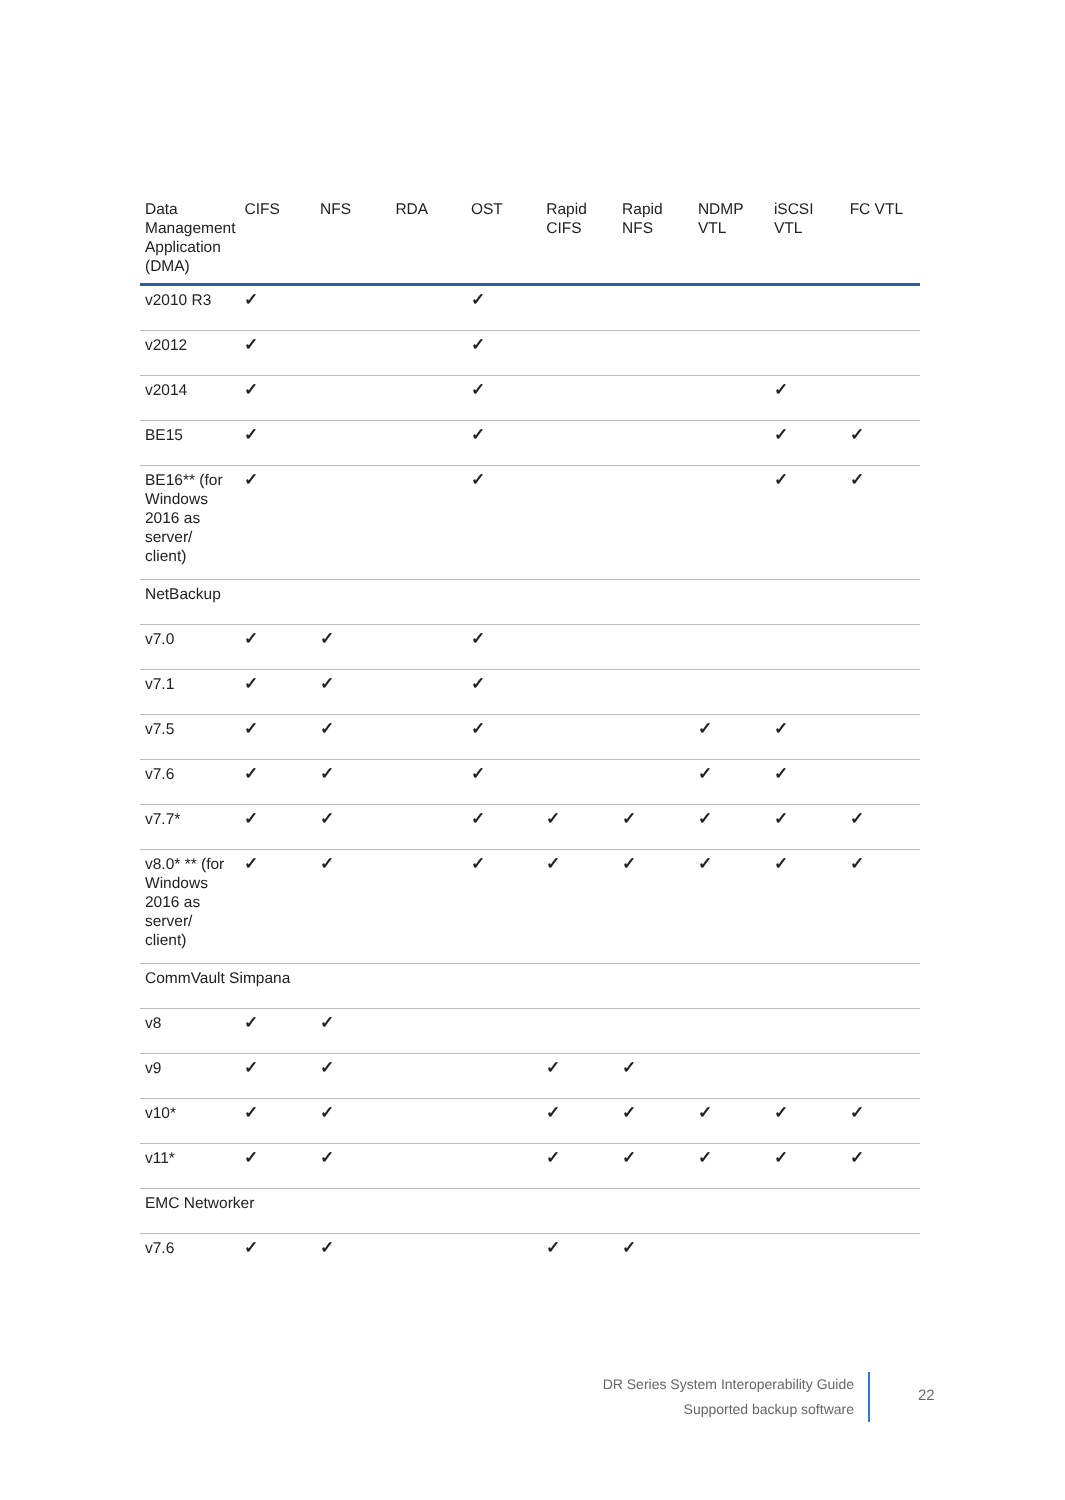| Data Management Application (DMA) | CIFS | NFS | RDA | OST | Rapid CIFS | Rapid NFS | NDMP VTL | iSCSI VTL | FC VTL |
| --- | --- | --- | --- | --- | --- | --- | --- | --- | --- |
| v2010 R3 | ✓ | | | ✓ | | | | | |
| v2012 | ✓ | | | ✓ | | | | | |
| v2014 | ✓ | | | ✓ | | | | ✓ | |
| BE15 | ✓ | | | ✓ | | | | ✓ | ✓ |
| BE16** (for Windows 2016 as server/ client) | ✓ | | | ✓ | | | | ✓ | ✓ |
| NetBackup | | | | | | | | | |
| v7.0 | ✓ | ✓ | | ✓ | | | | | |
| v7.1 | ✓ | ✓ | | ✓ | | | | | |
| v7.5 | ✓ | ✓ | | ✓ | | | ✓ | ✓ | |
| v7.6 | ✓ | ✓ | | ✓ | | | ✓ | ✓ | |
| v7.7* | ✓ | ✓ | | ✓ | ✓ | ✓ | ✓ | ✓ | ✓ |
| v8.0* ** (for Windows 2016 as server/ client) | ✓ | ✓ | | ✓ | ✓ | ✓ | ✓ | ✓ | ✓ |
| CommVault Simpana | | | | | | | | | |
| v8 | ✓ | ✓ | | | | | | | |
| v9 | ✓ | ✓ | | | ✓ | ✓ | | | |
| v10* | ✓ | ✓ | | | ✓ | ✓ | ✓ | ✓ | ✓ |
| v11* | ✓ | ✓ | | | ✓ | ✓ | ✓ | ✓ | ✓ |
| EMC Networker | | | | | | | | | |
| v7.6 | ✓ | ✓ | | | ✓ | ✓ | | | |
DR Series System Interoperability Guide
Supported backup software
22